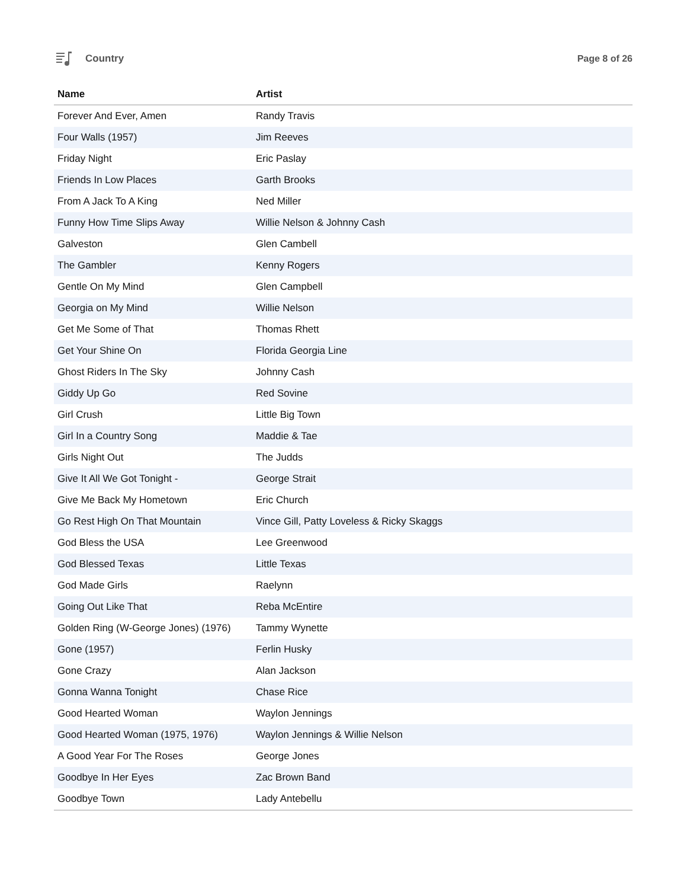Country Page 8 of 26
| Name | Artist |
| --- | --- |
| Forever And Ever, Amen | Randy Travis |
| Four Walls (1957) | Jim Reeves |
| Friday Night | Eric Paslay |
| Friends In Low Places | Garth Brooks |
| From A Jack To A King | Ned Miller |
| Funny How Time Slips Away | Willie Nelson & Johnny Cash |
| Galveston | Glen Cambell |
| The Gambler | Kenny Rogers |
| Gentle On My Mind | Glen Campbell |
| Georgia on My Mind | Willie Nelson |
| Get Me Some of That | Thomas Rhett |
| Get Your Shine On | Florida Georgia Line |
| Ghost Riders In The Sky | Johnny Cash |
| Giddy Up Go | Red Sovine |
| Girl Crush | Little Big Town |
| Girl In a Country Song | Maddie & Tae |
| Girls Night Out | The Judds |
| Give It All We Got Tonight - | George Strait |
| Give Me Back My Hometown | Eric Church |
| Go Rest High On That Mountain | Vince Gill, Patty Loveless & Ricky Skaggs |
| God Bless the USA | Lee Greenwood |
| God Blessed Texas | Little Texas |
| God Made Girls | Raelynn |
| Going Out Like That | Reba McEntire |
| Golden Ring (W-George Jones) (1976) | Tammy Wynette |
| Gone (1957) | Ferlin Husky |
| Gone Crazy | Alan Jackson |
| Gonna Wanna Tonight | Chase Rice |
| Good Hearted Woman | Waylon Jennings |
| Good Hearted Woman (1975, 1976) | Waylon Jennings & Willie Nelson |
| A Good Year For The Roses | George Jones |
| Goodbye In Her Eyes | Zac Brown Band |
| Goodbye Town | Lady Antebellu |